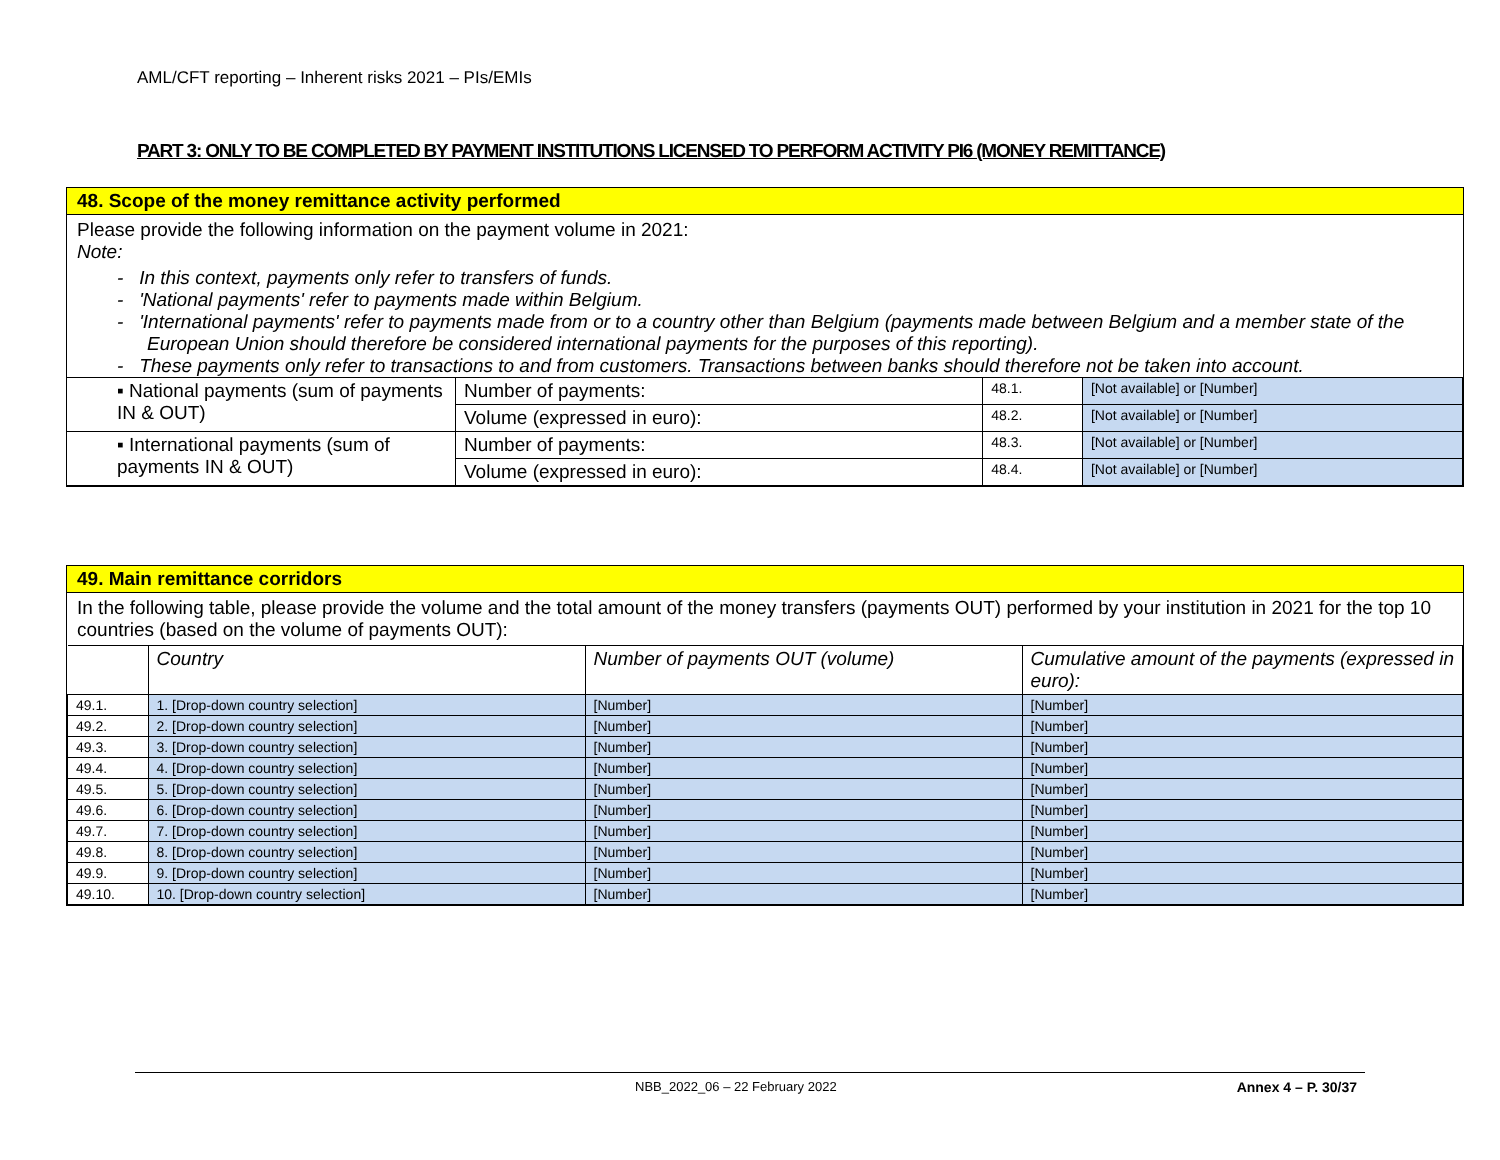AML/CFT reporting – Inherent risks 2021 – PIs/EMIs
PART 3: ONLY TO BE COMPLETED BY PAYMENT INSTITUTIONS LICENSED TO PERFORM ACTIVITY PI6 (MONEY REMITTANCE)
48. Scope of the money remittance activity performed
Please provide the following information on the payment volume in 2021:
Note:
- In this context, payments only refer to transfers of funds.
- 'National payments' refer to payments made within Belgium.
- 'International payments' refer to payments made from or to a country other than Belgium (payments made between Belgium and a member state of the European Union should therefore be considered international payments for the purposes of this reporting).
- These payments only refer to transactions to and from customers. Transactions between banks should therefore not be taken into account.
| ▪ National payments (sum of payments IN & OUT) | Number of payments: | 48.1. | [Not available] or [Number] |
| | Volume (expressed in euro): | 48.2. | [Not available] or [Number] |
| ▪ International payments (sum of payments IN & OUT) | Number of payments: | 48.3. | [Not available] or [Number] |
| | Volume (expressed in euro): | 48.4. | [Not available] or [Number] |
49. Main remittance corridors
In the following table, please provide the volume and the total amount of the money transfers (payments OUT) performed by your institution in 2021 for the top 10 countries (based on the volume of payments OUT):
| | Country | Number of payments OUT (volume) | Cumulative amount of the payments (expressed in euro): |
| 49.1. | 1. [Drop-down country selection] | [Number] | [Number] |
| 49.2. | 2. [Drop-down country selection] | [Number] | [Number] |
| 49.3. | 3. [Drop-down country selection] | [Number] | [Number] |
| 49.4. | 4. [Drop-down country selection] | [Number] | [Number] |
| 49.5. | 5. [Drop-down country selection] | [Number] | [Number] |
| 49.6. | 6. [Drop-down country selection] | [Number] | [Number] |
| 49.7. | 7. [Drop-down country selection] | [Number] | [Number] |
| 49.8. | 8. [Drop-down country selection] | [Number] | [Number] |
| 49.9. | 9. [Drop-down country selection] | [Number] | [Number] |
| 49.10. | 10. [Drop-down country selection] | [Number] | [Number] |
NBB_2022_06 – 22 February 2022 Annex 4 – P. 30/37